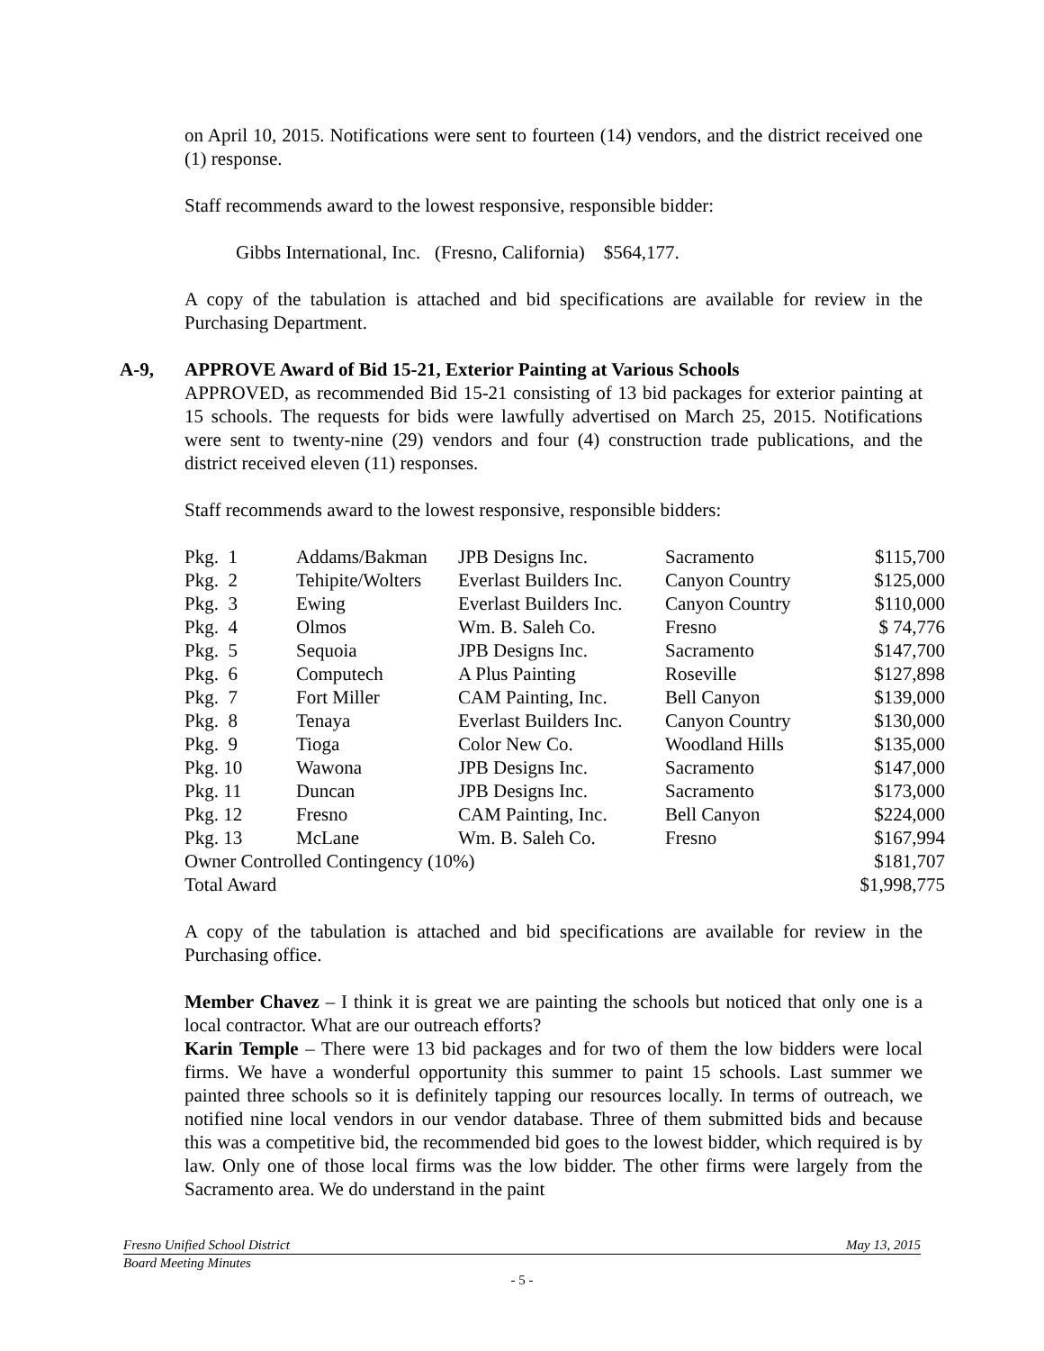on April 10, 2015. Notifications were sent to fourteen (14) vendors, and the district received one (1) response.
Staff recommends award to the lowest responsive, responsible bidder:
Gibbs International, Inc. (Fresno, California) $564,177.
A copy of the tabulation is attached and bid specifications are available for review in the Purchasing Department.
A-9, APPROVE Award of Bid 15-21, Exterior Painting at Various Schools
APPROVED, as recommended Bid 15-21 consisting of 13 bid packages for exterior painting at 15 schools. The requests for bids were lawfully advertised on March 25, 2015. Notifications were sent to twenty-nine (29) vendors and four (4) construction trade publications, and the district received eleven (11) responses.
Staff recommends award to the lowest responsive, responsible bidders:
| Pkg. 1 | Addams/Bakman | JPB Designs Inc. | Sacramento | $115,700 |
| Pkg. 2 | Tehipite/Wolters | Everlast Builders Inc. | Canyon Country | $125,000 |
| Pkg. 3 | Ewing | Everlast Builders Inc. | Canyon Country | $110,000 |
| Pkg. 4 | Olmos | Wm. B. Saleh Co. | Fresno | $ 74,776 |
| Pkg. 5 | Sequoia | JPB Designs Inc. | Sacramento | $147,700 |
| Pkg. 6 | Computech | A Plus Painting | Roseville | $127,898 |
| Pkg. 7 | Fort Miller | CAM Painting, Inc. | Bell Canyon | $139,000 |
| Pkg. 8 | Tenaya | Everlast Builders Inc. | Canyon Country | $130,000 |
| Pkg. 9 | Tioga | Color New Co. | Woodland Hills | $135,000 |
| Pkg. 10 | Wawona | JPB Designs Inc. | Sacramento | $147,000 |
| Pkg. 11 | Duncan | JPB Designs Inc. | Sacramento | $173,000 |
| Pkg. 12 | Fresno | CAM Painting, Inc. | Bell Canyon | $224,000 |
| Pkg. 13 | McLane | Wm. B. Saleh Co. | Fresno | $167,994 |
| Owner Controlled Contingency (10%) | | | | $181,707 |
| Total Award | | | | $1,998,775 |
A copy of the tabulation is attached and bid specifications are available for review in the Purchasing office.
Member Chavez – I think it is great we are painting the schools but noticed that only one is a local contractor. What are our outreach efforts?
Karin Temple – There were 13 bid packages and for two of them the low bidders were local firms. We have a wonderful opportunity this summer to paint 15 schools. Last summer we painted three schools so it is definitely tapping our resources locally. In terms of outreach, we notified nine local vendors in our vendor database. Three of them submitted bids and because this was a competitive bid, the recommended bid goes to the lowest bidder, which required is by law. Only one of those local firms was the low bidder. The other firms were largely from the Sacramento area. We do understand in the paint
Fresno Unified School District May 13, 2015
Board Meeting Minutes
- 5 -